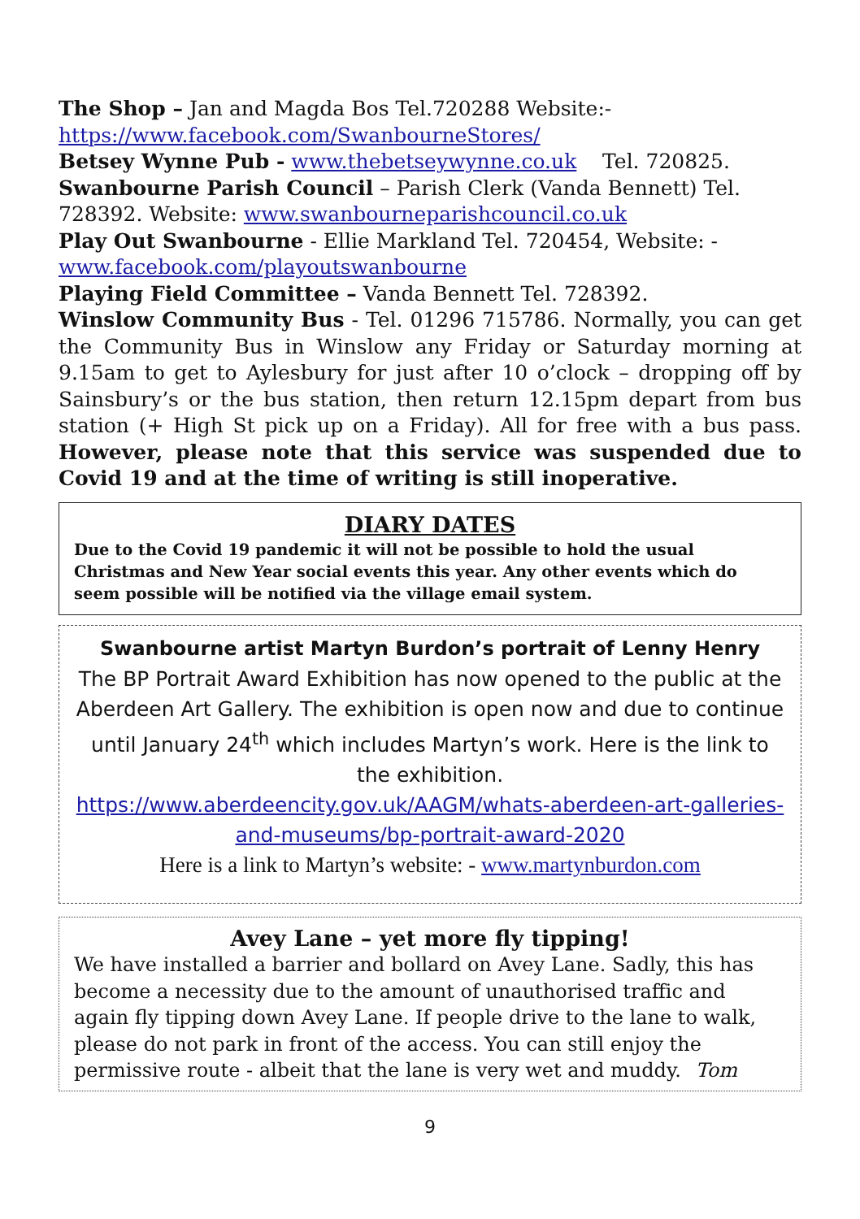The Shop – Jan and Magda Bos Tel.720288 Website:-
https://www.facebook.com/SwanbourneStores/
Betsey Wynne Pub - www.thebetseywynne.co.uk Tel. 720825.
Swanbourne Parish Council – Parish Clerk (Vanda Bennett) Tel. 728392. Website: www.swanbourneparishcouncil.co.uk
Play Out Swanbourne - Ellie Markland Tel. 720454, Website: -
www.facebook.com/playoutswanbourne
Playing Field Committee – Vanda Bennett Tel. 728392.
Winslow Community Bus - Tel. 01296 715786. Normally, you can get the Community Bus in Winslow any Friday or Saturday morning at 9.15am to get to Aylesbury for just after 10 o’clock – dropping off by Sainsbury’s or the bus station, then return 12.15pm depart from bus station (+ High St pick up on a Friday). All for free with a bus pass. However, please note that this service was suspended due to Covid 19 and at the time of writing is still inoperative.
DIARY DATES
Due to the Covid 19 pandemic it will not be possible to hold the usual Christmas and New Year social events this year. Any other events which do seem possible will be notified via the village email system.
Swanbourne artist Martyn Burdon’s portrait of Lenny Henry
The BP Portrait Award Exhibition has now opened to the public at the Aberdeen Art Gallery. The exhibition is open now and due to continue until January 24<sup>th</sup> which includes Martyn’s work. Here is the link to the exhibition.
https://www.aberdeencity.gov.uk/AAGM/whats-aberdeen-art-galleries-and-museums/bp-portrait-award-2020
Here is a link to Martyn’s website: - www.martynburdon.com
Avey Lane – yet more fly tipping!
We have installed a barrier and bollard on Avey Lane. Sadly, this has become a necessity due to the amount of unauthorised traffic and again fly tipping down Avey Lane. If people drive to the lane to walk, please do not park in front of the access. You can still enjoy the permissive route - albeit that the lane is very wet and muddy. Tom
9